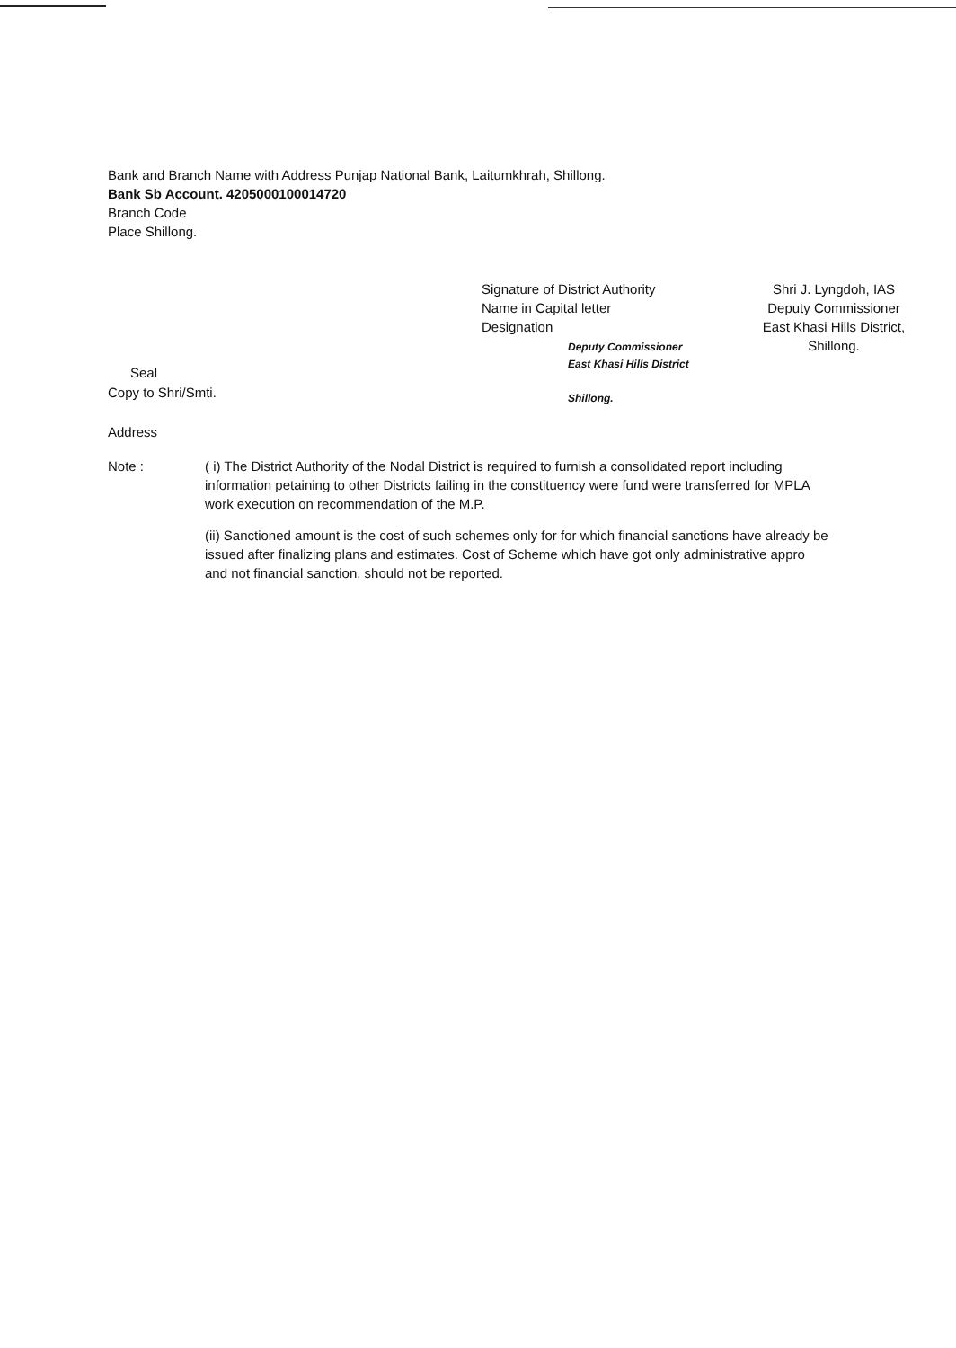Bank and Branch Name with Address Punjap National Bank, Laitumkhrah, Shillong.
Bank Sb Account. 4205000100014720
Branch Code
Place Shillong.
Signature of District Authority
Name in Capital letter
Designation
Shri J. Lyngdoh, IAS
Deputy Commissioner
East Khasi Hills District,
Shillong.
Deputy Commissioner
East Khasi Hills District
Shillong.
Seal
Copy to Shri/Smti.
Address
Note : ( i) The District Authority of the Nodal District is required to furnish a consolidated report including
information petaining to other Districts failing in the constituency were fund were transferred for MPLA
work execution on recommendation of the M.P.
(ii) Sanctioned amount is the cost of such schemes only for for which financial sanctions have already be
issued after finalizing plans and estimates. Cost of Scheme which have got only administrative appro
and not financial sanction, should not be reported.